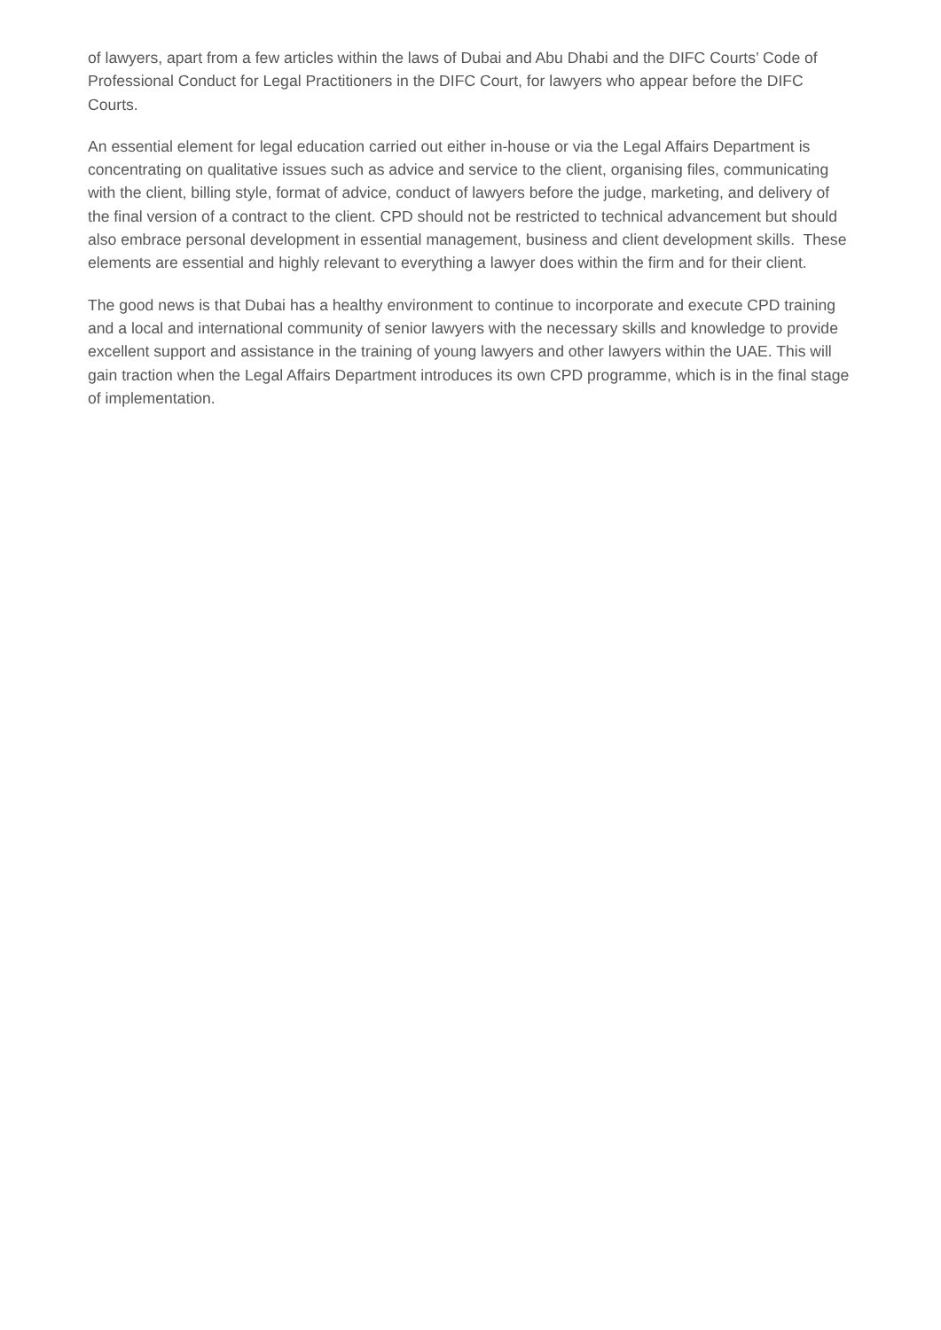of lawyers, apart from a few articles within the laws of Dubai and Abu Dhabi and the DIFC Courts’ Code of Professional Conduct for Legal Practitioners in the DIFC Court, for lawyers who appear before the DIFC Courts.
An essential element for legal education carried out either in-house or via the Legal Affairs Department is concentrating on qualitative issues such as advice and service to the client, organising files, communicating with the client, billing style, format of advice, conduct of lawyers before the judge, marketing, and delivery of the final version of a contract to the client. CPD should not be restricted to technical advancement but should also embrace personal development in essential management, business and client development skills. These elements are essential and highly relevant to everything a lawyer does within the firm and for their client.
The good news is that Dubai has a healthy environment to continue to incorporate and execute CPD training and a local and international community of senior lawyers with the necessary skills and knowledge to provide excellent support and assistance in the training of young lawyers and other lawyers within the UAE. This will gain traction when the Legal Affairs Department introduces its own CPD programme, which is in the final stage of implementation.